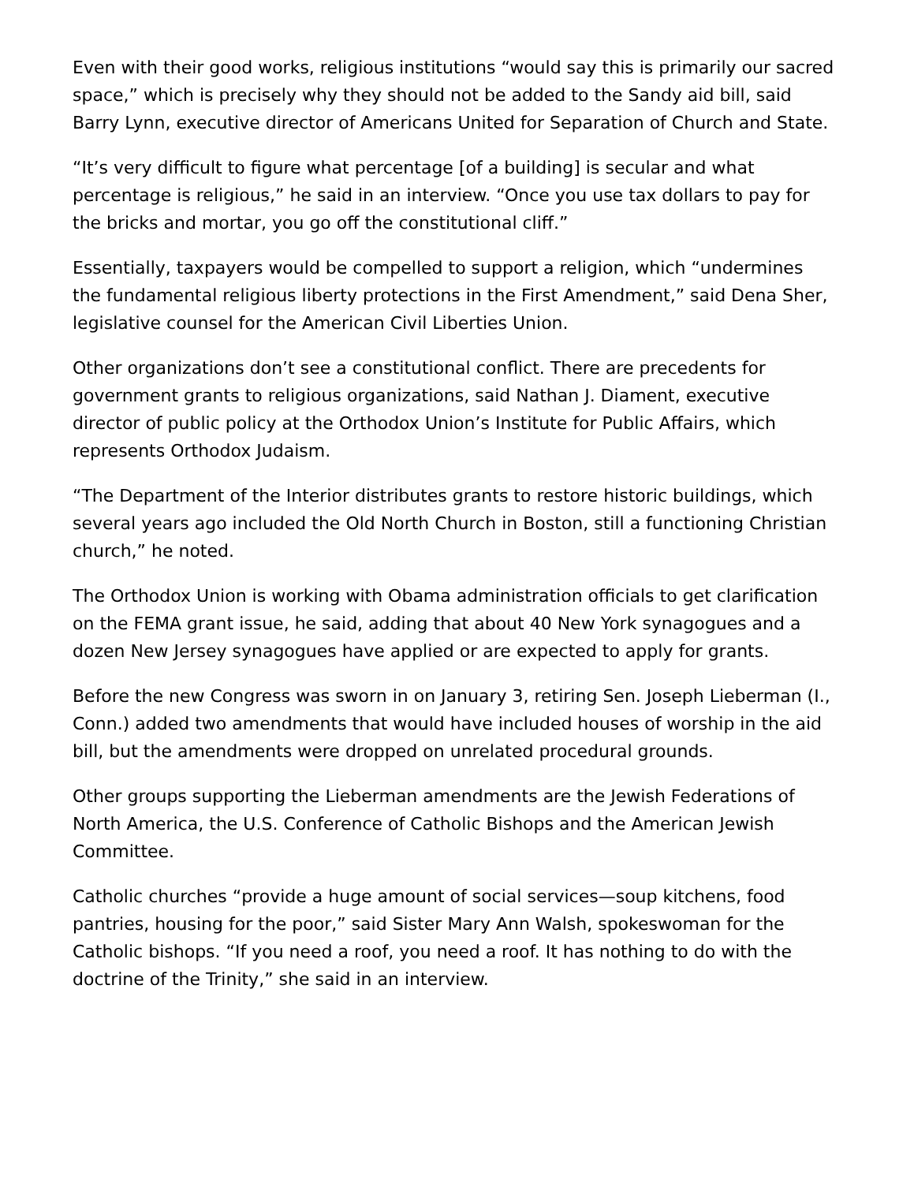Even with their good works, religious institutions “would say this is primarily our sacred space,” which is precisely why they should not be added to the Sandy aid bill, said Barry Lynn, executive director of Americans United for Separation of Church and State.
“It’s very difficult to figure what percentage [of a building] is secular and what percentage is religious,” he said in an interview. “Once you use tax dollars to pay for the bricks and mortar, you go off the constitutional cliff.”
Essentially, taxpayers would be compelled to support a religion, which “undermines the fundamental religious liberty protections in the First Amendment,” said Dena Sher, legislative counsel for the American Civil Liberties Union.
Other organizations don’t see a constitutional conflict. There are precedents for government grants to religious organizations, said Nathan J. Diament, executive director of public policy at the Orthodox Union’s Institute for Public Affairs, which represents Orthodox Judaism.
“The Department of the Interior distributes grants to restore historic buildings, which several years ago included the Old North Church in Boston, still a functioning Christian church,” he noted.
The Orthodox Union is working with Obama administration officials to get clarification on the FEMA grant issue, he said, adding that about 40 New York synagogues and a dozen New Jersey synagogues have applied or are expected to apply for grants.
Before the new Congress was sworn in on January 3, retiring Sen. Joseph Lieberman (I., Conn.) added two amendments that would have included houses of worship in the aid bill, but the amendments were dropped on unrelated procedural grounds.
Other groups supporting the Lieberman amendments are the Jewish Federations of North America, the U.S. Conference of Catholic Bishops and the American Jewish Committee.
Catholic churches “provide a huge amount of social services—soup kitchens, food pantries, housing for the poor,” said Sister Mary Ann Walsh, spokeswoman for the Catholic bishops. “If you need a roof, you need a roof. It has nothing to do with the doctrine of the Trinity,” she said in an interview.